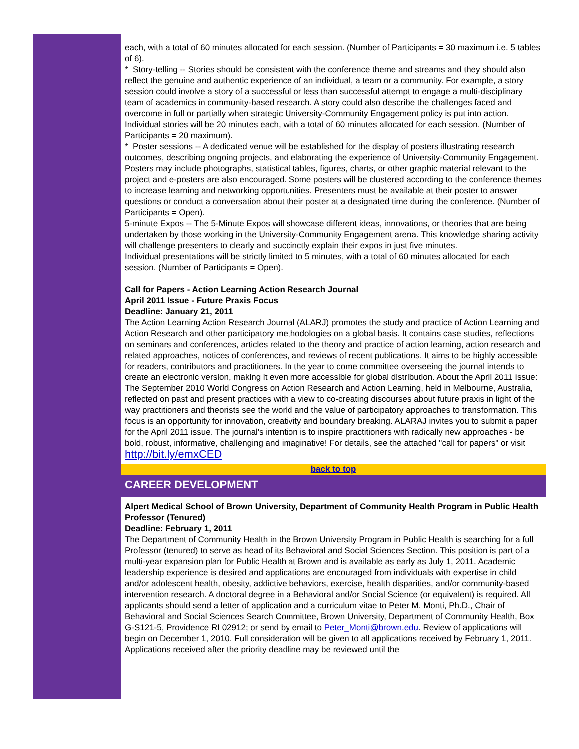each, with a total of 60 minutes allocated for each session. (Number of Participants = 30 maximum i.e. 5 tables of 6).
* Story-telling -- Stories should be consistent with the conference theme and streams and they should also reflect the genuine and authentic experience of an individual, a team or a community. For example, a story session could involve a story of a successful or less than successful attempt to engage a multi-disciplinary team of academics in community-based research. A story could also describe the challenges faced and overcome in full or partially when strategic University-Community Engagement policy is put into action. Individual stories will be 20 minutes each, with a total of 60 minutes allocated for each session. (Number of Participants = 20 maximum).
* Poster sessions -- A dedicated venue will be established for the display of posters illustrating research outcomes, describing ongoing projects, and elaborating the experience of University-Community Engagement. Posters may include photographs, statistical tables, figures, charts, or other graphic material relevant to the project and e-posters are also encouraged. Some posters will be clustered according to the conference themes to increase learning and networking opportunities. Presenters must be available at their poster to answer questions or conduct a conversation about their poster at a designated time during the conference. (Number of Participants = Open).
5-minute Expos -- The 5-Minute Expos will showcase different ideas, innovations, or theories that are being undertaken by those working in the University-Community Engagement arena. This knowledge sharing activity will challenge presenters to clearly and succinctly explain their expos in just five minutes.
Individual presentations will be strictly limited to 5 minutes, with a total of 60 minutes allocated for each session. (Number of Participants = Open).
Call for Papers - Action Learning Action Research Journal
April 2011 Issue - Future Praxis Focus
Deadline: January 21, 2011
The Action Learning Action Research Journal (ALARJ) promotes the study and practice of Action Learning and Action Research and other participatory methodologies on a global basis. It contains case studies, reflections on seminars and conferences, articles related to the theory and practice of action learning, action research and related approaches, notices of conferences, and reviews of recent publications. It aims to be highly accessible for readers, contributors and practitioners. In the year to come committee overseeing the journal intends to create an electronic version, making it even more accessible for global distribution. About the April 2011 Issue: The September 2010 World Congress on Action Research and Action Learning, held in Melbourne, Australia, reflected on past and present practices with a view to co-creating discourses about future praxis in light of the way practitioners and theorists see the world and the value of participatory approaches to transformation. This focus is an opportunity for innovation, creativity and boundary breaking. ALARAJ invites you to submit a paper for the April 2011 issue. The journal's intention is to inspire practitioners with radically new approaches - be bold, robust, informative, challenging and imaginative! For details, see the attached "call for papers" or visit http://bit.ly/emxCED
back to top
CAREER DEVELOPMENT
Alpert Medical School of Brown University, Department of Community Health Program in Public Health
Professor (Tenured)
Deadline: February 1, 2011
The Department of Community Health in the Brown University Program in Public Health is searching for a full Professor (tenured) to serve as head of its Behavioral and Social Sciences Section. This position is part of a multi-year expansion plan for Public Health at Brown and is available as early as July 1, 2011. Academic leadership experience is desired and applications are encouraged from individuals with expertise in child and/or adolescent health, obesity, addictive behaviors, exercise, health disparities, and/or community-based intervention research. A doctoral degree in a Behavioral and/or Social Science (or equivalent) is required. All applicants should send a letter of application and a curriculum vitae to Peter M. Monti, Ph.D., Chair of Behavioral and Social Sciences Search Committee, Brown University, Department of Community Health, Box G-S121-5, Providence RI 02912; or send by email to Peter_Monti@brown.edu. Review of applications will begin on December 1, 2010. Full consideration will be given to all applications received by February 1, 2011. Applications received after the priority deadline may be reviewed until the